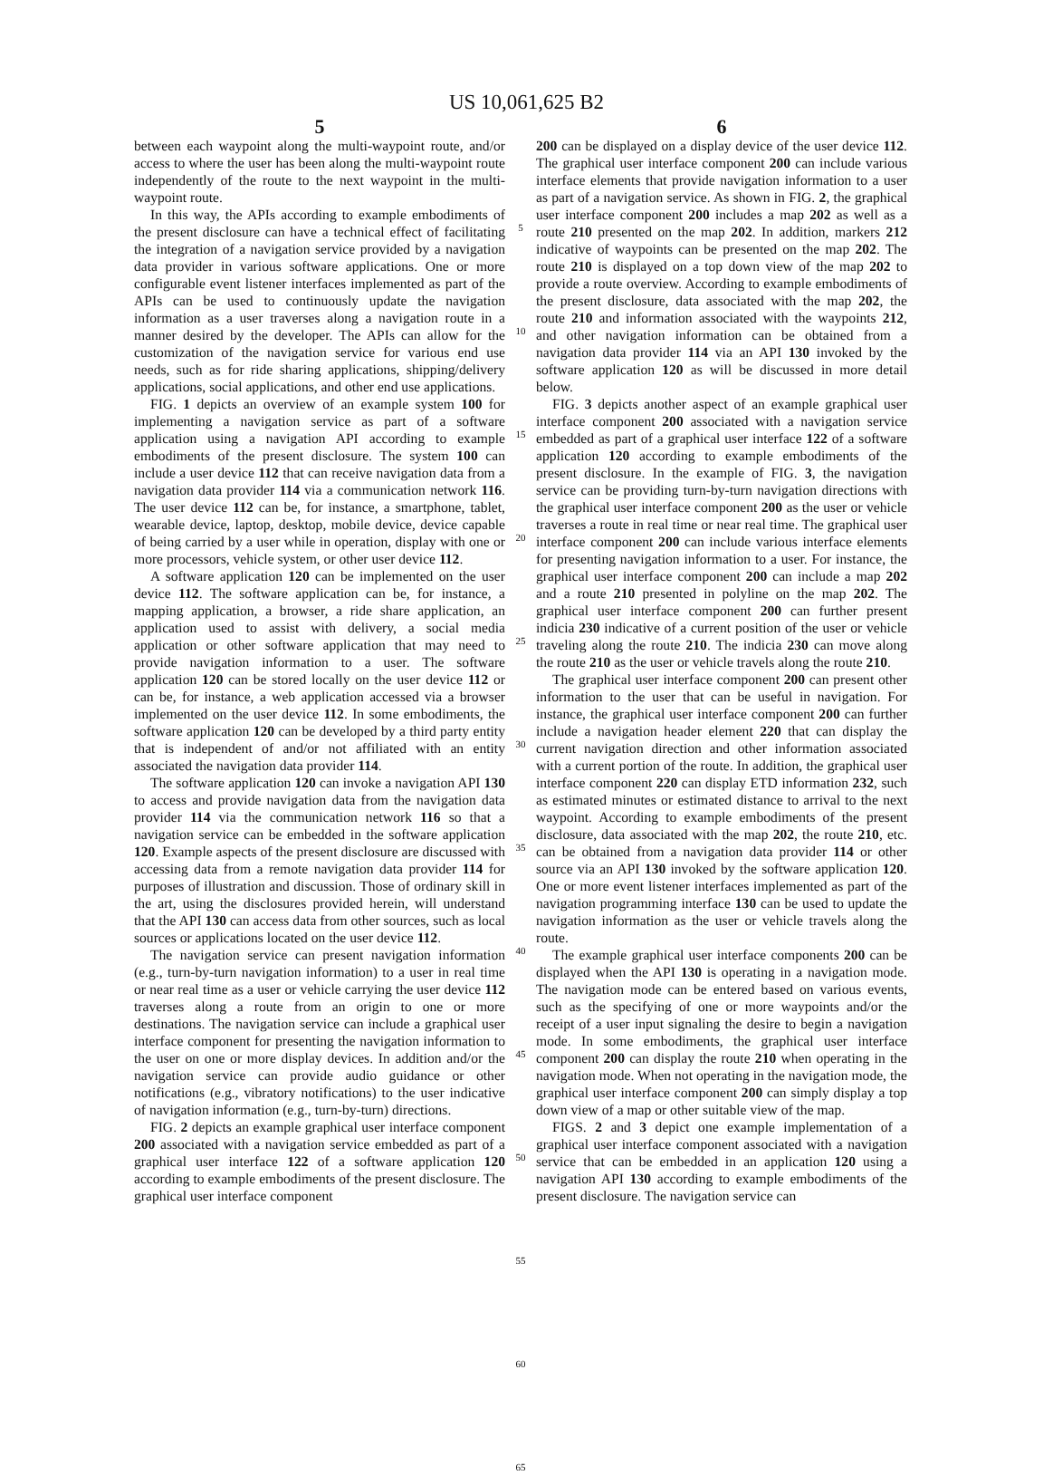US 10,061,625 B2
5
between each waypoint along the multi-waypoint route, and/or access to where the user has been along the multi-waypoint route independently of the route to the next waypoint in the multi-waypoint route.
In this way, the APIs according to example embodiments of the present disclosure can have a technical effect of facilitating the integration of a navigation service provided by a navigation data provider in various software applications. One or more configurable event listener interfaces implemented as part of the APIs can be used to continuously update the navigation information as a user traverses along a navigation route in a manner desired by the developer. The APIs can allow for the customization of the navigation service for various end use needs, such as for ride sharing applications, shipping/delivery applications, social applications, and other end use applications.
FIG. 1 depicts an overview of an example system 100 for implementing a navigation service as part of a software application using a navigation API according to example embodiments of the present disclosure. The system 100 can include a user device 112 that can receive navigation data from a navigation data provider 114 via a communication network 116. The user device 112 can be, for instance, a smartphone, tablet, wearable device, laptop, desktop, mobile device, device capable of being carried by a user while in operation, display with one or more processors, vehicle system, or other user device 112.
A software application 120 can be implemented on the user device 112. The software application can be, for instance, a mapping application, a browser, a ride share application, an application used to assist with delivery, a social media application or other software application that may need to provide navigation information to a user. The software application 120 can be stored locally on the user device 112 or can be, for instance, a web application accessed via a browser implemented on the user device 112. In some embodiments, the software application 120 can be developed by a third party entity that is independent of and/or not affiliated with an entity associated the navigation data provider 114.
The software application 120 can invoke a navigation API 130 to access and provide navigation data from the navigation data provider 114 via the communication network 116 so that a navigation service can be embedded in the software application 120. Example aspects of the present disclosure are discussed with accessing data from a remote navigation data provider 114 for purposes of illustration and discussion. Those of ordinary skill in the art, using the disclosures provided herein, will understand that the API 130 can access data from other sources, such as local sources or applications located on the user device 112.
The navigation service can present navigation information (e.g., turn-by-turn navigation information) to a user in real time or near real time as a user or vehicle carrying the user device 112 traverses along a route from an origin to one or more destinations. The navigation service can include a graphical user interface component for presenting the navigation information to the user on one or more display devices. In addition and/or the navigation service can provide audio guidance or other notifications (e.g., vibratory notifications) to the user indicative of navigation information (e.g., turn-by-turn) directions.
FIG. 2 depicts an example graphical user interface component 200 associated with a navigation service embedded as part of a graphical user interface 122 of a software application 120 according to example embodiments of the present disclosure. The graphical user interface component
5
10
15
20
25
30
35
40
45
50
55
60
65
6
200 can be displayed on a display device of the user device 112. The graphical user interface component 200 can include various interface elements that provide navigation information to a user as part of a navigation service. As shown in FIG. 2, the graphical user interface component 200 includes a map 202 as well as a route 210 presented on the map 202. In addition, markers 212 indicative of waypoints can be presented on the map 202. The route 210 is displayed on a top down view of the map 202 to provide a route overview. According to example embodiments of the present disclosure, data associated with the map 202, the route 210 and information associated with the waypoints 212, and other navigation information can be obtained from a navigation data provider 114 via an API 130 invoked by the software application 120 as will be discussed in more detail below.
FIG. 3 depicts another aspect of an example graphical user interface component 200 associated with a navigation service embedded as part of a graphical user interface 122 of a software application 120 according to example embodiments of the present disclosure. In the example of FIG. 3, the navigation service can be providing turn-by-turn navigation directions with the graphical user interface component 200 as the user or vehicle traverses a route in real time or near real time. The graphical user interface component 200 can include various interface elements for presenting navigation information to a user. For instance, the graphical user interface component 200 can include a map 202 and a route 210 presented in polyline on the map 202. The graphical user interface component 200 can further present indicia 230 indicative of a current position of the user or vehicle traveling along the route 210. The indicia 230 can move along the route 210 as the user or vehicle travels along the route 210.
The graphical user interface component 200 can present other information to the user that can be useful in navigation. For instance, the graphical user interface component 200 can further include a navigation header element 220 that can display the current navigation direction and other information associated with a current portion of the route. In addition, the graphical user interface component 220 can display ETD information 232, such as estimated minutes or estimated distance to arrival to the next waypoint. According to example embodiments of the present disclosure, data associated with the map 202, the route 210, etc. can be obtained from a navigation data provider 114 or other source via an API 130 invoked by the software application 120. One or more event listener interfaces implemented as part of the navigation programming interface 130 can be used to update the navigation information as the user or vehicle travels along the route.
The example graphical user interface components 200 can be displayed when the API 130 is operating in a navigation mode. The navigation mode can be entered based on various events, such as the specifying of one or more waypoints and/or the receipt of a user input signaling the desire to begin a navigation mode. In some embodiments, the graphical user interface component 200 can display the route 210 when operating in the navigation mode. When not operating in the navigation mode, the graphical user interface component 200 can simply display a top down view of a map or other suitable view of the map.
FIGS. 2 and 3 depict one example implementation of a graphical user interface component associated with a navigation service that can be embedded in an application 120 using a navigation API 130 according to example embodiments of the present disclosure. The navigation service can